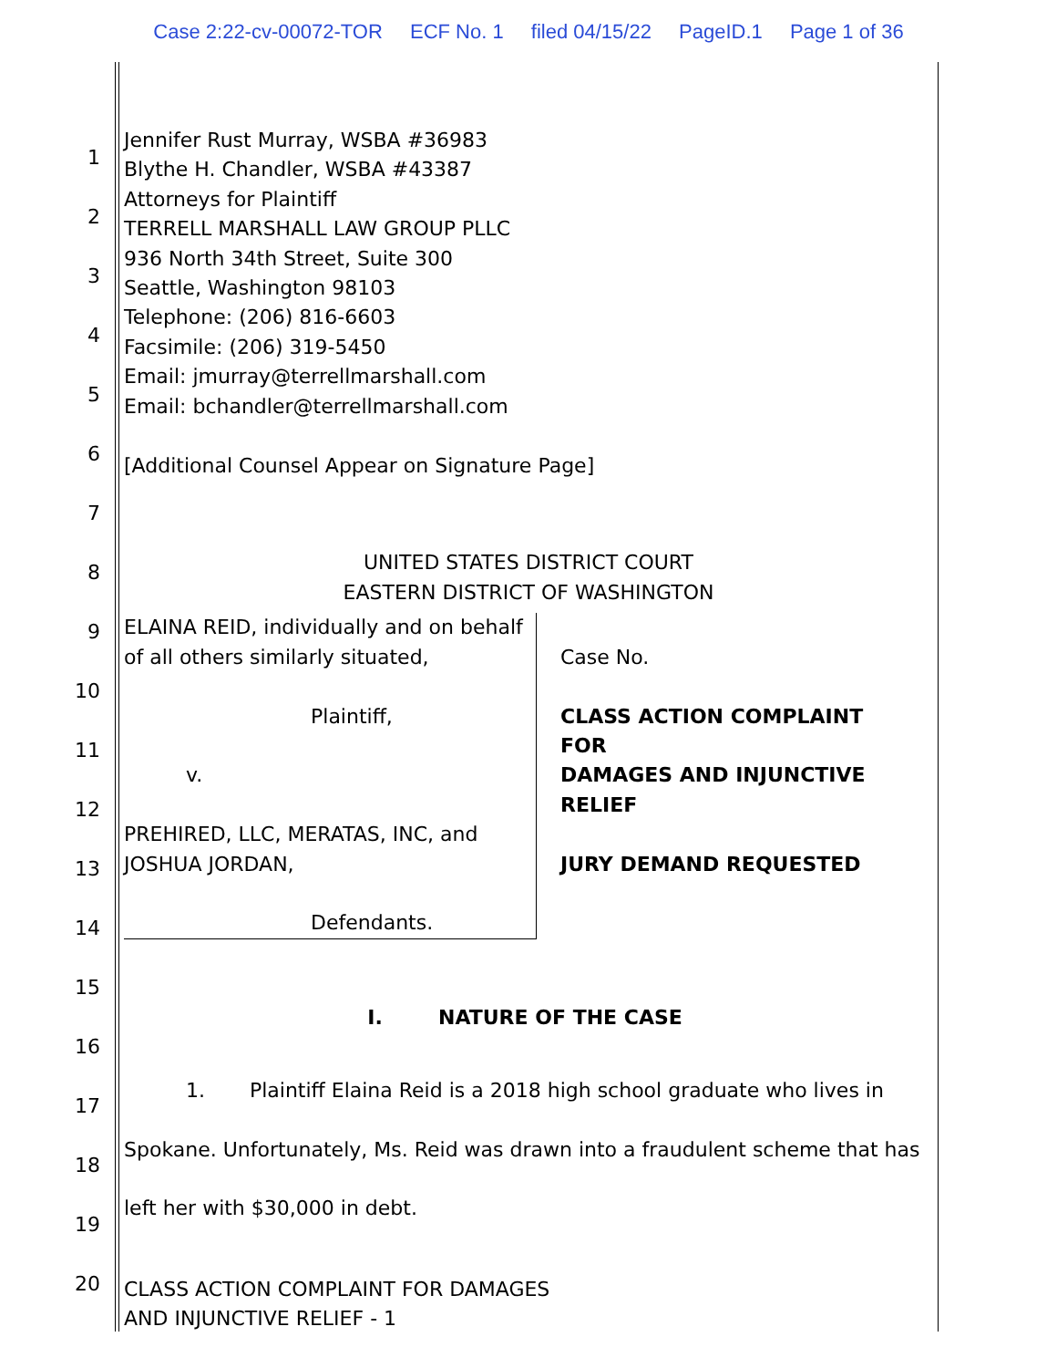Case 2:22-cv-00072-TOR ECF No. 1 filed 04/15/22 PageID.1 Page 1 of 36
1
2
3
4
5
6
7
8
9
10
11
12
13
14
15
16
17
18
19
20
Jennifer Rust Murray, WSBA #36983
Blythe H. Chandler, WSBA #43387
Attorneys for Plaintiff
TERRELL MARSHALL LAW GROUP PLLC
936 North 34th Street, Suite 300
Seattle, Washington 98103
Telephone: (206) 816-6603
Facsimile: (206) 319-5450
Email: jmurray@terrellmarshall.com
Email: bchandler@terrellmarshall.com
[Additional Counsel Appear on Signature Page]
UNITED STATES DISTRICT COURT
EASTERN DISTRICT OF WASHINGTON
| ELAINA REID, individually and on behalf of all others similarly situated, Plaintiff, v. PREHIRED, LLC, MERATAS, INC, and JOSHUA JORDAN, Defendants. | Case No. CLASS ACTION COMPLAINT FOR DAMAGES AND INJUNCTIVE RELIEF JURY DEMAND REQUESTED |
I. NATURE OF THE CASE
1. Plaintiff Elaina Reid is a 2018 high school graduate who lives in Spokane. Unfortunately, Ms. Reid was drawn into a fraudulent scheme that has left her with $30,000 in debt.
CLASS ACTION COMPLAINT FOR DAMAGES
AND INJUNCTIVE RELIEF - 1